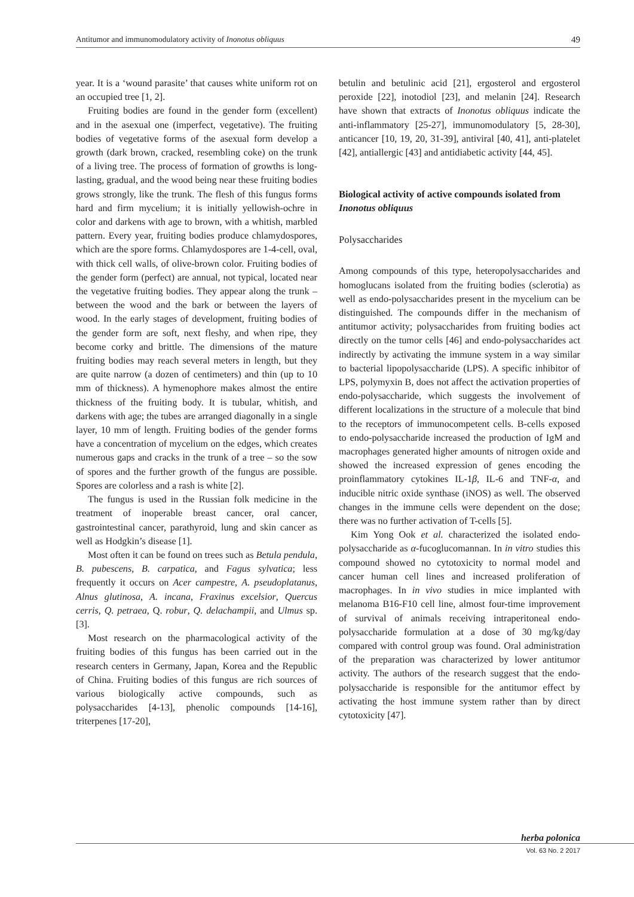Antitumor and immunomodulatory activity of Inonotus obliquus 49
year. It is a ‘wound parasite’ that causes white uniform rot on an occupied tree [1, 2].
Fruiting bodies are found in the gender form (excellent) and in the asexual one (imperfect, vegetative). The fruiting bodies of vegetative forms of the asexual form develop a growth (dark brown, cracked, resembling coke) on the trunk of a living tree. The process of formation of growths is long-lasting, gradual, and the wood being near these fruiting bodies grows strongly, like the trunk. The flesh of this fungus forms hard and firm mycelium; it is initially yellowish-ochre in color and darkens with age to brown, with a whitish, marbled pattern. Every year, fruiting bodies produce chlamydospores, which are the spore forms. Chlamydospores are 1-4-cell, oval, with thick cell walls, of olive-brown color. Fruiting bodies of the gender form (perfect) are annual, not typical, located near the vegetative fruiting bodies. They appear along the trunk – between the wood and the bark or between the layers of wood. In the early stages of development, fruiting bodies of the gender form are soft, next fleshy, and when ripe, they become corky and brittle. The dimensions of the mature fruiting bodies may reach several meters in length, but they are quite narrow (a dozen of centimeters) and thin (up to 10 mm of thickness). A hymenophore makes almost the entire thickness of the fruiting body. It is tubular, whitish, and darkens with age; the tubes are arranged diagonally in a single layer, 10 mm of length. Fruiting bodies of the gender forms have a concentration of mycelium on the edges, which creates numerous gaps and cracks in the trunk of a tree – so the sow of spores and the further growth of the fungus are possible. Spores are colorless and a rash is white [2].
The fungus is used in the Russian folk medicine in the treatment of inoperable breast cancer, oral cancer, gastrointestinal cancer, parathyroid, lung and skin cancer as well as Hodgkin’s disease [1].
Most often it can be found on trees such as Betula pendula, B. pubescens, B. carpatica, and Fagus sylvatica; less frequently it occurs on Acer campestre, A. pseudoplatanus, Alnus glutinosa, A. incana, Fraxinus excelsior, Quercus cerris, Q. petraea, Q. robur, Q. delachampii, and Ulmus sp. [3].
Most research on the pharmacological activity of the fruiting bodies of this fungus has been carried out in the research centers in Germany, Japan, Korea and the Republic of China. Fruiting bodies of this fungus are rich sources of various biologically active compounds, such as polysaccharides [4-13], phenolic compounds [14-16], triterpenes [17-20],
betulin and betulinic acid [21], ergosterol and ergosterol peroxide [22], inotodiol [23], and melanin [24]. Research have shown that extracts of Inonotus obliquus indicate the anti-inflammatory [25-27], immunomodulatory [5, 28-30], anticancer [10, 19, 20, 31-39], antiviral [40, 41], anti-platelet [42], antiallergic [43] and antidiabetic activity [44, 45].
Biological activity of active compounds isolated from Inonotus obliquus
Polysaccharides
Among compounds of this type, heteropolysaccharides and homoglucans isolated from the fruiting bodies (sclerotia) as well as endo-polysaccharides present in the mycelium can be distinguished. The compounds differ in the mechanism of antitumor activity; polysaccharides from fruiting bodies act directly on the tumor cells [46] and endo-polysaccharides act indirectly by activating the immune system in a way similar to bacterial lipopolysaccharide (LPS). A specific inhibitor of LPS, polymyxin B, does not affect the activation properties of endo-polysaccharide, which suggests the involvement of different localizations in the structure of a molecule that bind to the receptors of immunocompetent cells. B-cells exposed to endo-polysaccharide increased the production of IgM and macrophages generated higher amounts of nitrogen oxide and showed the increased expression of genes encoding the proinflammatory cytokines IL-1β, IL-6 and TNF-α, and inducible nitric oxide synthase (iNOS) as well. The observed changes in the immune cells were dependent on the dose; there was no further activation of T-cells [5].
Kim Yong Ook et al. characterized the isolated endo-polysaccharide as α-fucoglucomannan. In in vitro studies this compound showed no cytotoxicity to normal model and cancer human cell lines and increased proliferation of macrophages. In in vivo studies in mice implanted with melanoma B16-F10 cell line, almost four-time improvement of survival of animals receiving intraperitoneal endo-polysaccharide formulation at a dose of 30 mg/kg/day compared with control group was found. Oral administration of the preparation was characterized by lower antitumor activity. The authors of the research suggest that the endo-polysaccharide is responsible for the antitumor effect by activating the host immune system rather than by direct cytotoxicity [47].
herba polonica
Vol. 63 No. 2 2017